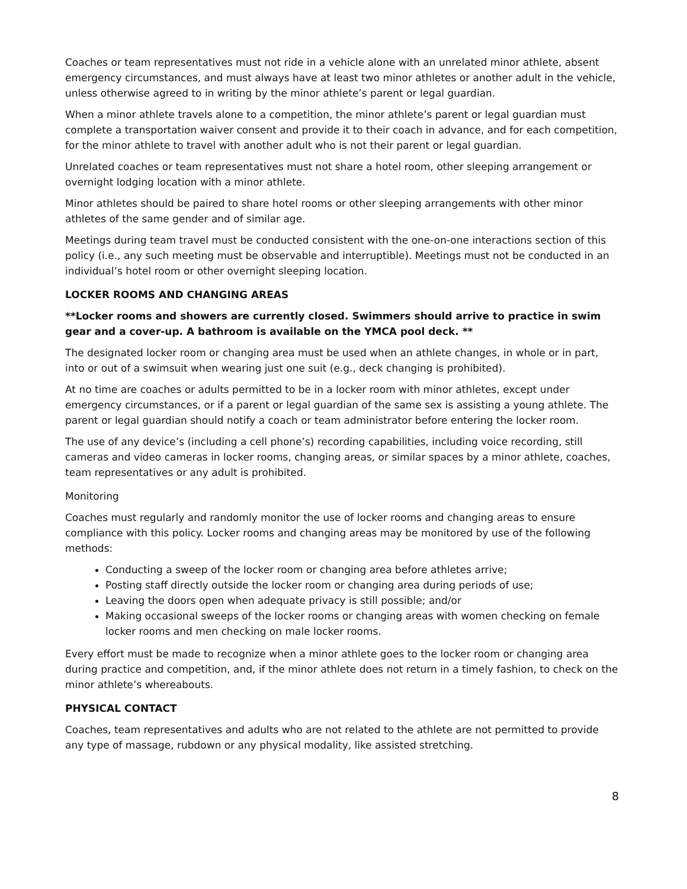Coaches or team representatives must not ride in a vehicle alone with an unrelated minor athlete, absent emergency circumstances, and must always have at least two minor athletes or another adult in the vehicle, unless otherwise agreed to in writing by the minor athlete’s parent or legal guardian.
When a minor athlete travels alone to a competition, the minor athlete’s parent or legal guardian must complete a transportation waiver consent and provide it to their coach in advance, and for each competition, for the minor athlete to travel with another adult who is not their parent or legal guardian.
Unrelated coaches or team representatives must not share a hotel room, other sleeping arrangement or overnight lodging location with a minor athlete.
Minor athletes should be paired to share hotel rooms or other sleeping arrangements with other minor athletes of the same gender and of similar age.
Meetings during team travel must be conducted consistent with the one-on-one interactions section of this policy (i.e., any such meeting must be observable and interruptible). Meetings must not be conducted in an individual’s hotel room or other overnight sleeping location.
LOCKER ROOMS AND CHANGING AREAS
**Locker rooms and showers are currently closed. Swimmers should arrive to practice in swim gear and a cover-up. A bathroom is available on the YMCA pool deck. **
The designated locker room or changing area must be used when an athlete changes, in whole or in part, into or out of a swimsuit when wearing just one suit (e.g., deck changing is prohibited).
At no time are coaches or adults permitted to be in a locker room with minor athletes, except under emergency circumstances, or if a parent or legal guardian of the same sex is assisting a young athlete. The parent or legal guardian should notify a coach or team administrator before entering the locker room.
The use of any device’s (including a cell phone’s) recording capabilities, including voice recording, still cameras and video cameras in locker rooms, changing areas, or similar spaces by a minor athlete, coaches, team representatives or any adult is prohibited.
Monitoring
Coaches must regularly and randomly monitor the use of locker rooms and changing areas to ensure compliance with this policy. Locker rooms and changing areas may be monitored by use of the following methods:
Conducting a sweep of the locker room or changing area before athletes arrive;
Posting staff directly outside the locker room or changing area during periods of use;
Leaving the doors open when adequate privacy is still possible; and/or
Making occasional sweeps of the locker rooms or changing areas with women checking on female locker rooms and men checking on male locker rooms.
Every effort must be made to recognize when a minor athlete goes to the locker room or changing area during practice and competition, and, if the minor athlete does not return in a timely fashion, to check on the minor athlete’s whereabouts.
PHYSICAL CONTACT
Coaches, team representatives and adults who are not related to the athlete are not permitted to provide any type of massage, rubdown or any physical modality, like assisted stretching.
8